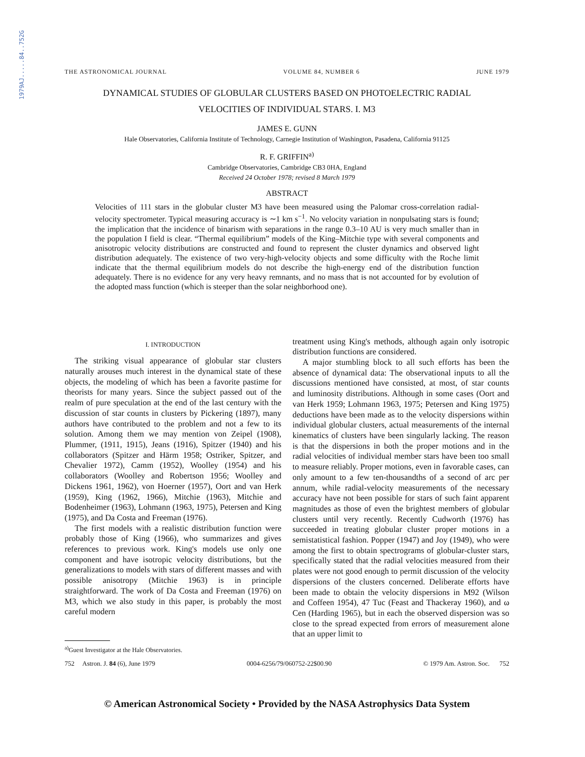1979AJ.....84..752G
THE ASTRONOMICAL JOURNAL VOLUME 84, NUMBER 6 JUNE 1979
DYNAMICAL STUDIES OF GLOBULAR CLUSTERS BASED ON PHOTOELECTRIC RADIAL
VELOCITIES OF INDIVIDUAL STARS. I. M3
JAMES E. GUNN
Hale Observatories, California Institute of Technology, Carnegie Institution of Washington, Pasadena, California 91125
R. F. GRIFFIN<sup>a)</sup>
Cambridge Observatories, Cambridge CB3 0HA, England
Received 24 October 1978; revised 8 March 1979
ABSTRACT
Velocities of 111 stars in the globular cluster M3 have been measured using the Palomar cross-correlation radial-velocity spectrometer. Typical measuring accuracy is ∼1 km s<sup>−1</sup>. No velocity variation in nonpulsating stars is found; the implication that the incidence of binarism with separations in the range 0.3–10 AU is very much smaller than in the population I field is clear. “Thermal equilibrium” models of the King–Mitchie type with several components and anisotropic velocity distributions are constructed and found to represent the cluster dynamics and observed light distribution adequately. The existence of two very-high-velocity objects and some difficulty with the Roche limit indicate that the thermal equilibrium models do not describe the high-energy end of the distribution function adequately. There is no evidence for any very heavy remnants, and no mass that is not accounted for by evolution of the adopted mass function (which is steeper than the solar neighborhood one).
I. INTRODUCTION
The striking visual appearance of globular star clusters naturally arouses much interest in the dynamical state of these objects, the modeling of which has been a favorite pastime for theorists for many years. Since the subject passed out of the realm of pure speculation at the end of the last century with the discussion of star counts in clusters by Pickering (1897), many authors have contributed to the problem and not a few to its solution. Among them we may mention von Zeipel (1908), Plummer, (1911, 1915), Jeans (1916), Spitzer (1940) and his collaborators (Spitzer and Härm 1958; Ostriker, Spitzer, and Chevalier 1972), Camm (1952), Woolley (1954) and his collaborators (Woolley and Robertson 1956; Woolley and Dickens 1961, 1962), von Hoerner (1957), Oort and van Herk (1959), King (1962, 1966), Mitchie (1963), Mitchie and Bodenheimer (1963), Lohmann (1963, 1975), Petersen and King (1975), and Da Costa and Freeman (1976).
The first models with a realistic distribution function were probably those of King (1966), who summarizes and gives references to previous work. King's models use only one component and have isotropic velocity distributions, but the generalizations to models with stars of different masses and with possible anisotropy (Mitchie 1963) is in principle straightforward. The work of Da Costa and Freeman (1976) on M3, which we also study in this paper, is probably the most careful modern
<sup>a)</sup> Guest Investigator at the Hale Observatories.
treatment using King's methods, although again only isotropic distribution functions are considered.
A major stumbling block to all such efforts has been the absence of dynamical data: The observational inputs to all the discussions mentioned have consisted, at most, of star counts and luminosity distributions. Although in some cases (Oort and van Herk 1959; Lohmann 1963, 1975; Petersen and King 1975) deductions have been made as to the velocity dispersions within individual globular clusters, actual measurements of the internal kinematics of clusters have been singularly lacking. The reason is that the dispersions in both the proper motions and in the radial velocities of individual member stars have been too small to measure reliably. Proper motions, even in favorable cases, can only amount to a few ten-thousandths of a second of arc per annum, while radial-velocity measurements of the necessary accuracy have not been possible for stars of such faint apparent magnitudes as those of even the brightest members of globular clusters until very recently. Recently Cudworth (1976) has succeeded in treating globular cluster proper motions in a semistatistical fashion. Popper (1947) and Joy (1949), who were among the first to obtain spectrograms of globular-cluster stars, specifically stated that the radial velocities measured from their plates were not good enough to permit discussion of the velocity dispersions of the clusters concerned. Deliberate efforts have been made to obtain the velocity dispersions in M92 (Wilson and Coffeen 1954), 47 Tuc (Feast and Thackeray 1960), and ω Cen (Harding 1965), but in each the observed dispersion was so close to the spread expected from errors of measurement alone that an upper limit to
752 Astron. J. 84 (6), June 1979 0004-6256/79/060752-22$00.90 © 1979 Am. Astron. Soc. 752
© American Astronomical Society • Provided by the NASA Astrophysics Data System